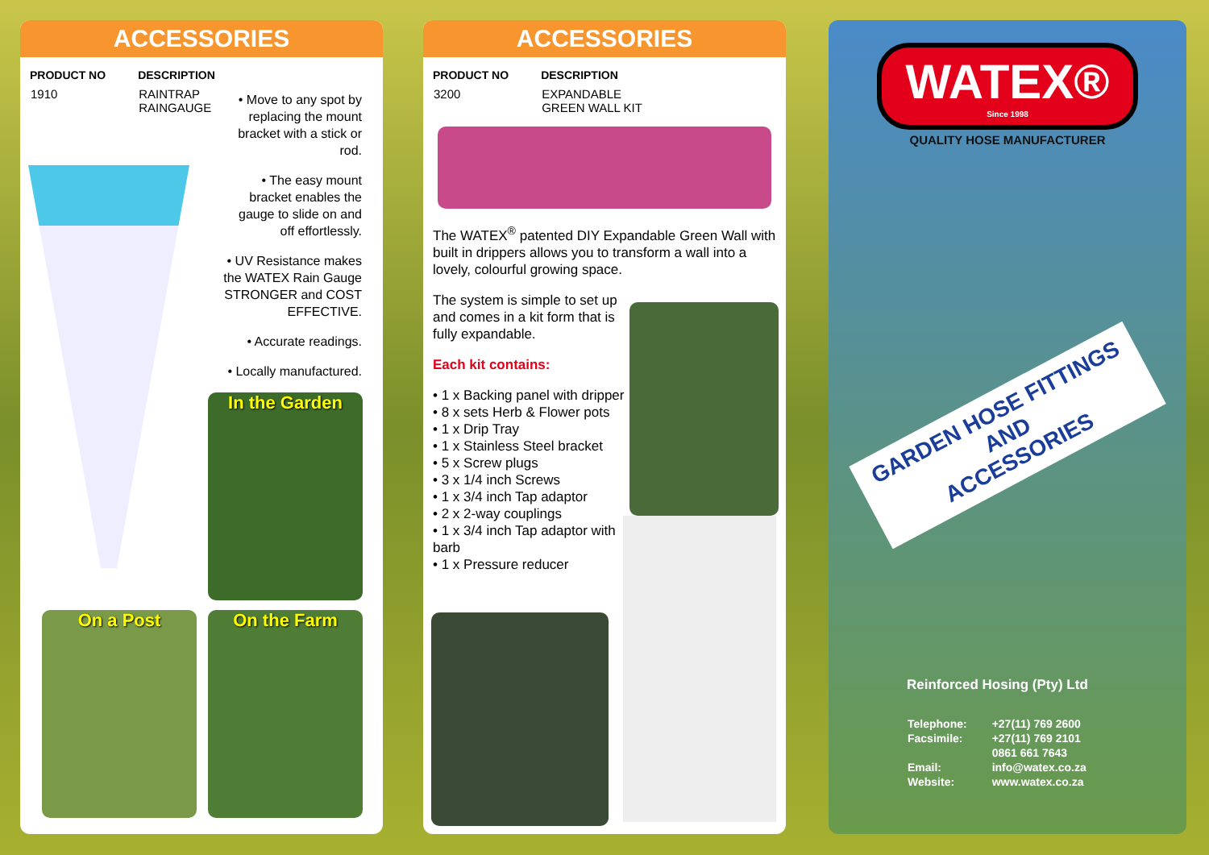ACCESSORIES
| PRODUCT NO | DESCRIPTION |
| --- | --- |
| 1910 | RAINTRAP RAINGAUGE |
• Move to any spot by replacing the mount bracket with a stick or rod.
• The easy mount bracket enables the gauge to slide on and off effortlessly.
• UV Resistance makes the WATEX Rain Gauge STRONGER and COST EFFECTIVE.
• Accurate readings.
• Locally manufactured.
In the Garden
On a Post On the Farm
ACCESSORIES
| PRODUCT NO | DESCRIPTION |
| --- | --- |
| 3200 | EXPANDABLE GREEN WALL KIT |
The WATEX<sup>®</sup> patented DIY Expandable Green Wall with built in drippers allows you to transform a wall into a lovely, colourful growing space.
The system is simple to set up and comes in a kit form that is fully expandable.
Each kit contains:
• 1 x Backing panel with dripper
• 8 x sets Herb & Flower pots
• 1 x Drip Tray
• 1 x Stainless Steel bracket
• 5 x Screw plugs
• 3 x 1/4 inch Screws
• 1 x 3/4 inch Tap adaptor
• 2 x 2-way couplings
• 1 x 3/4 inch Tap adaptor with barb
• 1 x Pressure reducer
WATEX®
Since 1998
QUALITY HOSE MANUFACTURER
GARDEN HOSE FITTINGS
AND
ACCESSORIES
Reinforced Hosing (Pty) Ltd
| Telephone: | +27(11) 769 2600 |
| Facsimile: | +27(11) 769 2101 |
| | 0861 661 7643 |
| Email: | info@watex.co.za |
| Website: | www.watex.co.za |